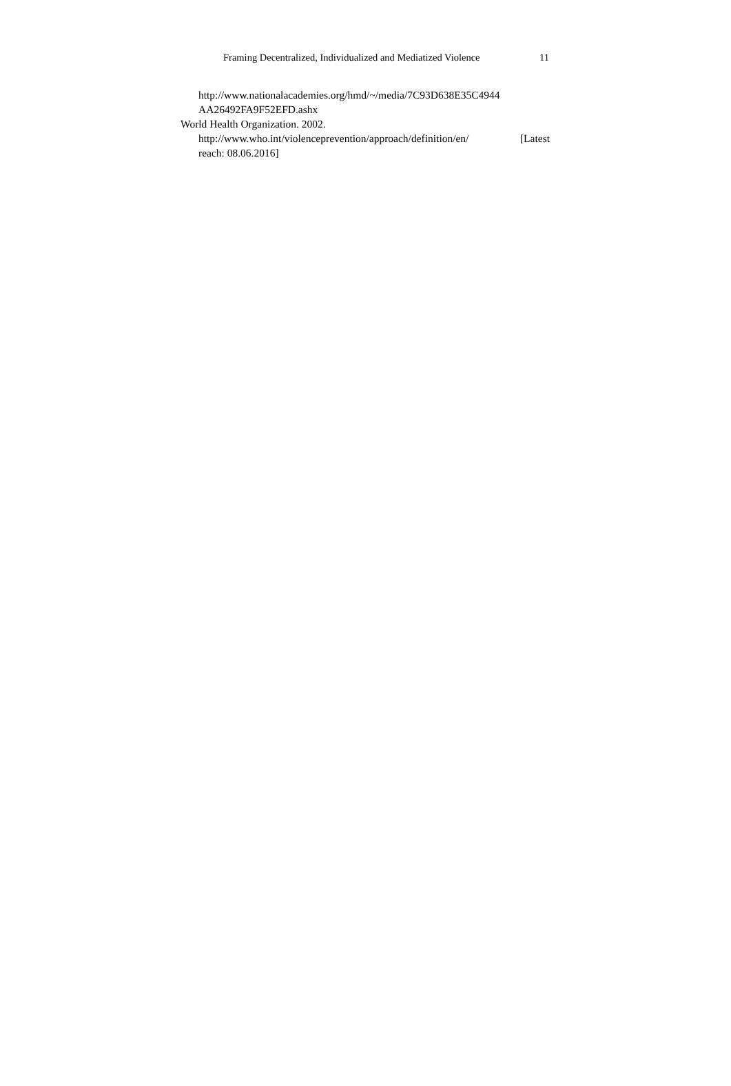Framing Decentralized, Individualized and Mediatized Violence 11
http://www.nationalacademies.org/hmd/~/media/7C93D638E35C4944
AA26492FA9F52EFD.ashx
World Health Organization. 2002.
http://www.who.int/violenceprevention/approach/definition/en/ [Latest
reach: 08.06.2016]